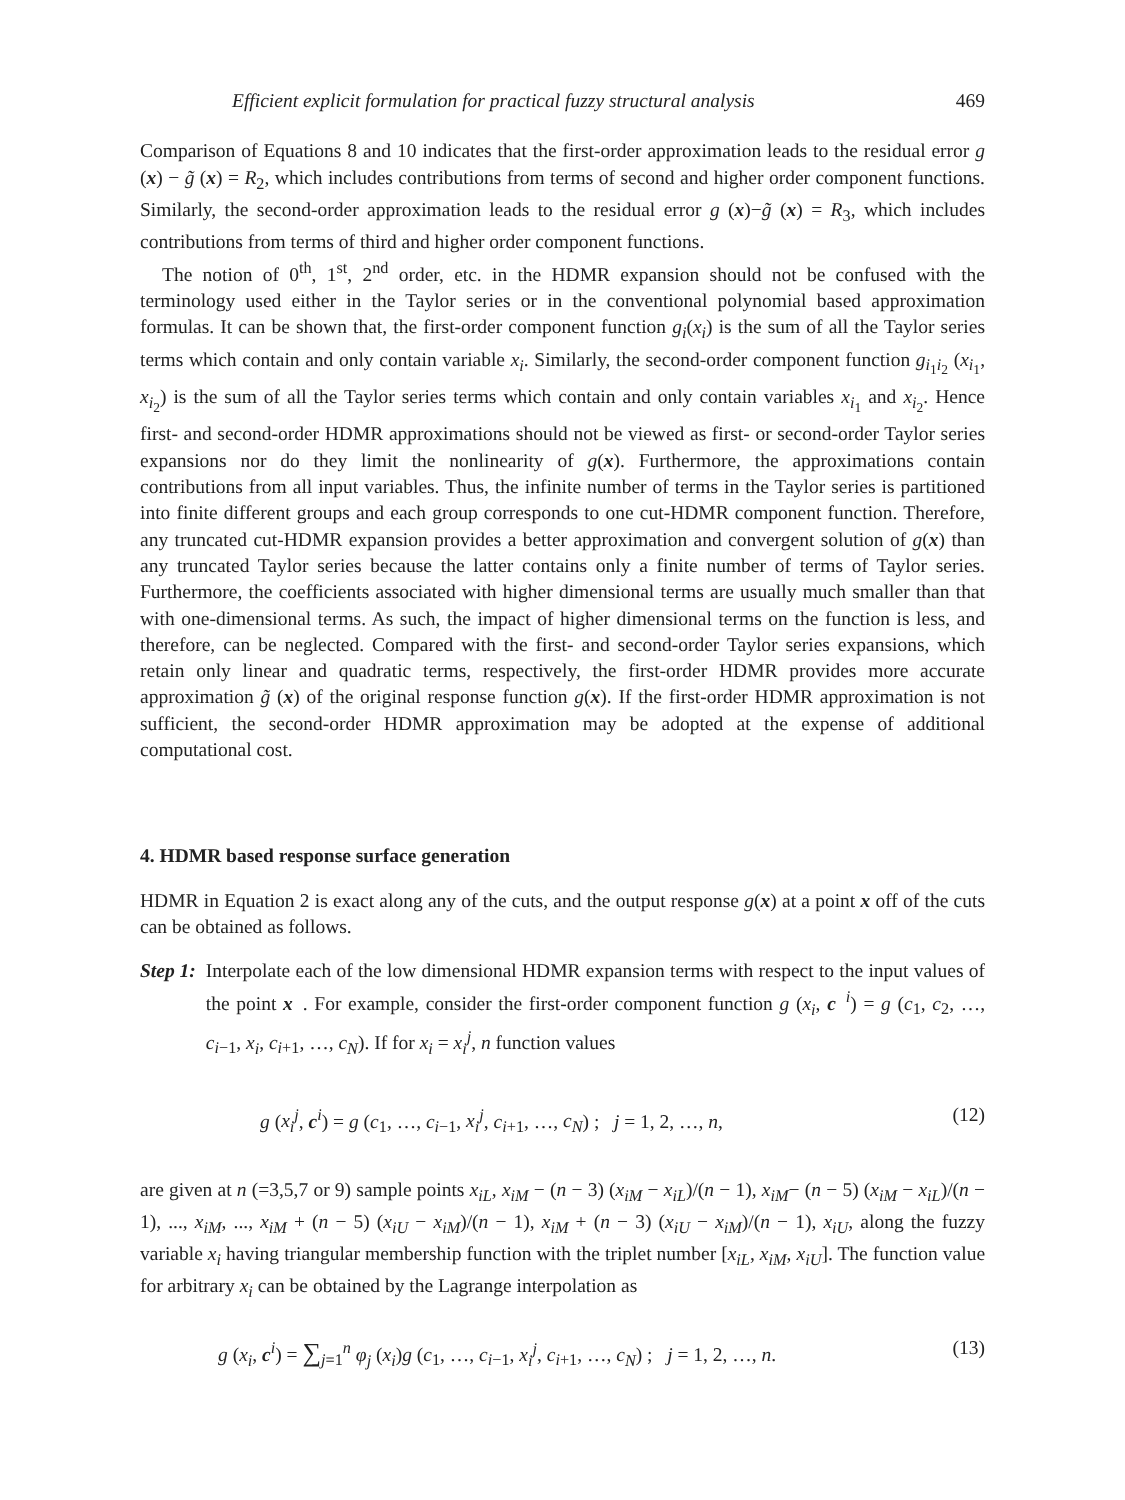Efficient explicit formulation for practical fuzzy structural analysis 469
Comparison of Equations 8 and 10 indicates that the first-order approximation leads to the residual error g (x) − g̃ (x) = R<sub>2</sub>, which includes contributions from terms of second and higher order component functions. Similarly, the second-order approximation leads to the residual error g (x)−g̃ (x) = R<sub>3</sub>, which includes contributions from terms of third and higher order component functions.
The notion of 0<sup>th</sup>, 1<sup>st</sup>, 2<sup>nd</sup> order, etc. in the HDMR expansion should not be confused with the terminology used either in the Taylor series or in the conventional polynomial based approximation formulas. It can be shown that, the first-order component function g<sub>i</sub>(x<sub>i</sub>) is the sum of all the Taylor series terms which contain and only contain variable x<sub>i</sub>. Similarly, the second-order component function g<sub>i<sub>1</sub>i<sub>2</sub></sub> (x<sub>i<sub>1</sub></sub>, x<sub>i<sub>2</sub></sub>) is the sum of all the Taylor series terms which contain and only contain variables x<sub>i<sub>1</sub></sub> and x<sub>i<sub>2</sub></sub>. Hence first- and second-order HDMR approximations should not be viewed as first- or second-order Taylor series expansions nor do they limit the nonlinearity of g(x). Furthermore, the approximations contain contributions from all input variables. Thus, the infinite number of terms in the Taylor series is partitioned into finite different groups and each group corresponds to one cut-HDMR component function. Therefore, any truncated cut-HDMR expansion provides a better approximation and convergent solution of g(x) than any truncated Taylor series because the latter contains only a finite number of terms of Taylor series. Furthermore, the coefficients associated with higher dimensional terms are usually much smaller than that with one-dimensional terms. As such, the impact of higher dimensional terms on the function is less, and therefore, can be neglected. Compared with the first- and second-order Taylor series expansions, which retain only linear and quadratic terms, respectively, the first-order HDMR provides more accurate approximation g̃ (x) of the original response function g(x). If the first-order HDMR approximation is not sufficient, the second-order HDMR approximation may be adopted at the expense of additional computational cost.
4. HDMR based response surface generation
HDMR in Equation 2 is exact along any of the cuts, and the output response g(x) at a point x off of the cuts can be obtained as follows.
Step 1: Interpolate each of the low dimensional HDMR expansion terms with respect to the input values of the point x. For example, consider the first-order component function g (x<sub>i</sub>, c<sup>i</sup>) = g (c<sub>1</sub>, c<sub>2</sub>, …, c<sub>i−1</sub>, x<sub>i</sub>, c<sub>i+1</sub>, …, c<sub>N</sub>). If for x<sub>i</sub> = x<sub>i</sub><sup>j</sup>, n function values
g (x<sub>i</sub><sup>j</sup>, c<sup>i</sup>) = g (c<sub>1</sub>, …, c<sub>i−1</sub>, x<sub>i</sub><sup>j</sup>, c<sub>i+1</sub>, …, c<sub>N</sub>) ; j = 1, 2, …, n, (12)
are given at n (=3,5,7 or 9) sample points x<sub>iL</sub>, x<sub>iM</sub> − (n − 3) (x<sub>iM</sub> − x<sub>iL</sub>)/(n − 1), x<sub>iM</sub>− (n − 5) (x<sub>iM</sub> − x<sub>iL</sub>)/(n − 1), ..., x<sub>iM</sub>, ..., x<sub>iM</sub> + (n − 5) (x<sub>iU</sub> − x<sub>iM</sub>)/(n − 1), x<sub>iM</sub> + (n − 3) (x<sub>iU</sub> − x<sub>iM</sub>)/(n − 1), x<sub>iU</sub>, along the fuzzy variable x<sub>i</sub> having triangular membership function with the triplet number [x<sub>iL</sub>, x<sub>iM</sub>, x<sub>iU</sub>]. The function value for arbitrary x<sub>i</sub> can be obtained by the Lagrange interpolation as
g (x<sub>i</sub>, c<sup>i</sup>) = ∑<sub>j=1</sub><sup>n</sup> φ<sub>j</sub> (x<sub>i</sub>)g (c<sub>1</sub>, …, c<sub>i−1</sub>, x<sub>i</sub><sup>j</sup>, c<sub>i+1</sub>, …, c<sub>N</sub>) ; j = 1, 2, …, n. (13)